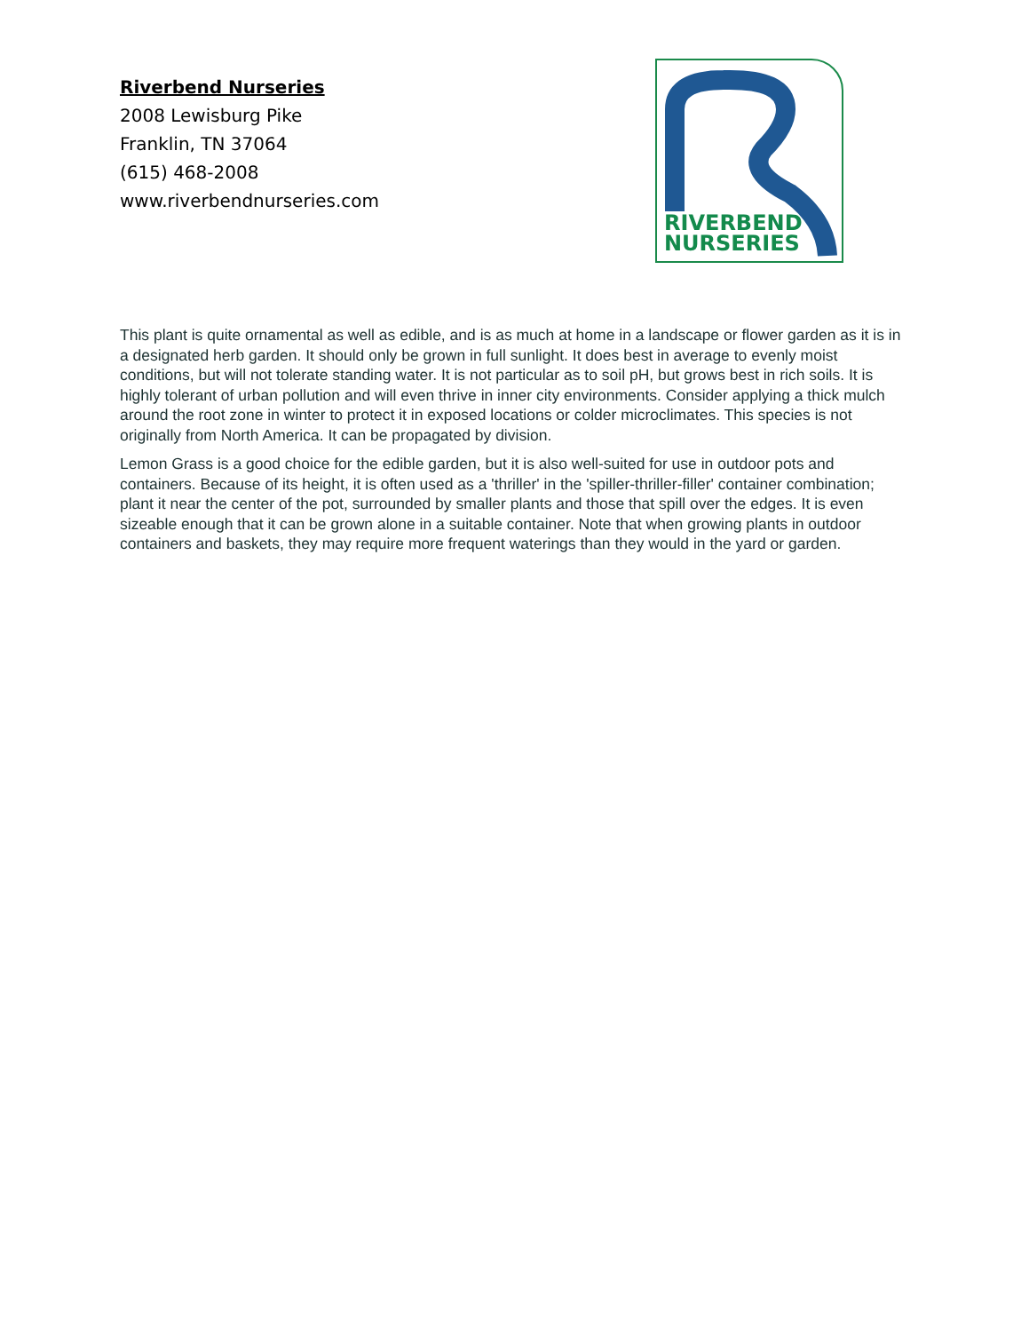Riverbend Nurseries
2008 Lewisburg Pike
Franklin, TN 37064
(615) 468-2008
www.riverbendnurseries.com
RIVERBEND
NURSERIES
This plant is quite ornamental as well as edible, and is as much at home in a landscape or flower garden as it is in a designated herb garden. It should only be grown in full sunlight. It does best in average to evenly moist conditions, but will not tolerate standing water. It is not particular as to soil pH, but grows best in rich soils. It is highly tolerant of urban pollution and will even thrive in inner city environments. Consider applying a thick mulch around the root zone in winter to protect it in exposed locations or colder microclimates. This species is not originally from North America. It can be propagated by division.
Lemon Grass is a good choice for the edible garden, but it is also well-suited for use in outdoor pots and containers. Because of its height, it is often used as a 'thriller' in the 'spiller-thriller-filler' container combination; plant it near the center of the pot, surrounded by smaller plants and those that spill over the edges. It is even sizeable enough that it can be grown alone in a suitable container. Note that when growing plants in outdoor containers and baskets, they may require more frequent waterings than they would in the yard or garden.